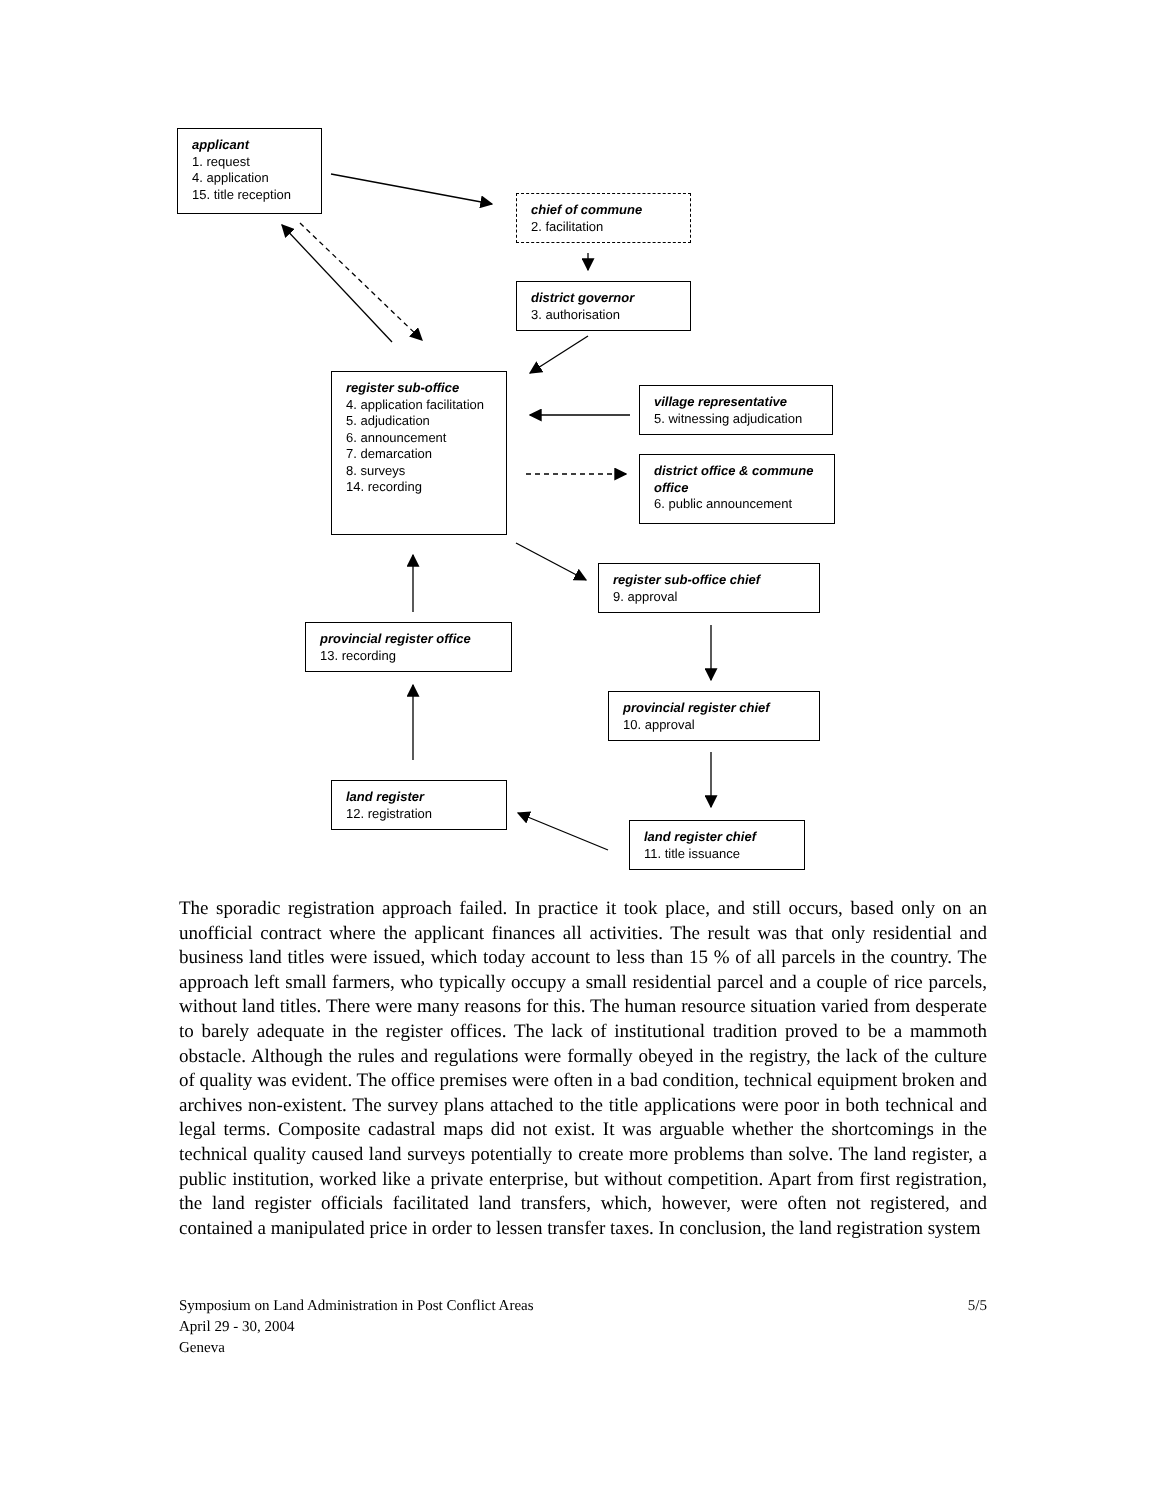applicant
1. request
4. application
15. title reception
chief of commune
2. facilitation
district governor
3. authorisation
register sub-office
4. application facilitation
5. adjudication
6. announcement
7. demarcation
8. surveys
14. recording
village representative
5. witnessing adjudication
district office & commune office
6. public announcement
register sub-office chief
9. approval
provincial register office
13. recording
provincial register chief
10. approval
land register
12. registration
land register chief
11. title issuance
The sporadic registration approach failed. In practice it took place, and still occurs, based only on an unofficial contract where the applicant finances all activities. The result was that only residential and business land titles were issued, which today account to less than 15 % of all parcels in the country. The approach left small farmers, who typically occupy a small residential parcel and a couple of rice parcels, without land titles. There were many reasons for this. The human resource situation varied from desperate to barely adequate in the register offices. The lack of institutional tradition proved to be a mammoth obstacle. Although the rules and regulations were formally obeyed in the registry, the lack of the culture of quality was evident. The office premises were often in a bad condition, technical equipment broken and archives non-existent. The survey plans attached to the title applications were poor in both technical and legal terms. Composite cadastral maps did not exist. It was arguable whether the shortcomings in the technical quality caused land surveys potentially to create more problems than solve. The land register, a public institution, worked like a private enterprise, but without competition. Apart from first registration, the land register officials facilitated land transfers, which, however, were often not registered, and contained a manipulated price in order to lessen transfer taxes. In conclusion, the land registration system
Symposium on Land Administration in Post Conflict Areas
April 29 - 30, 2004
Geneva
5/5